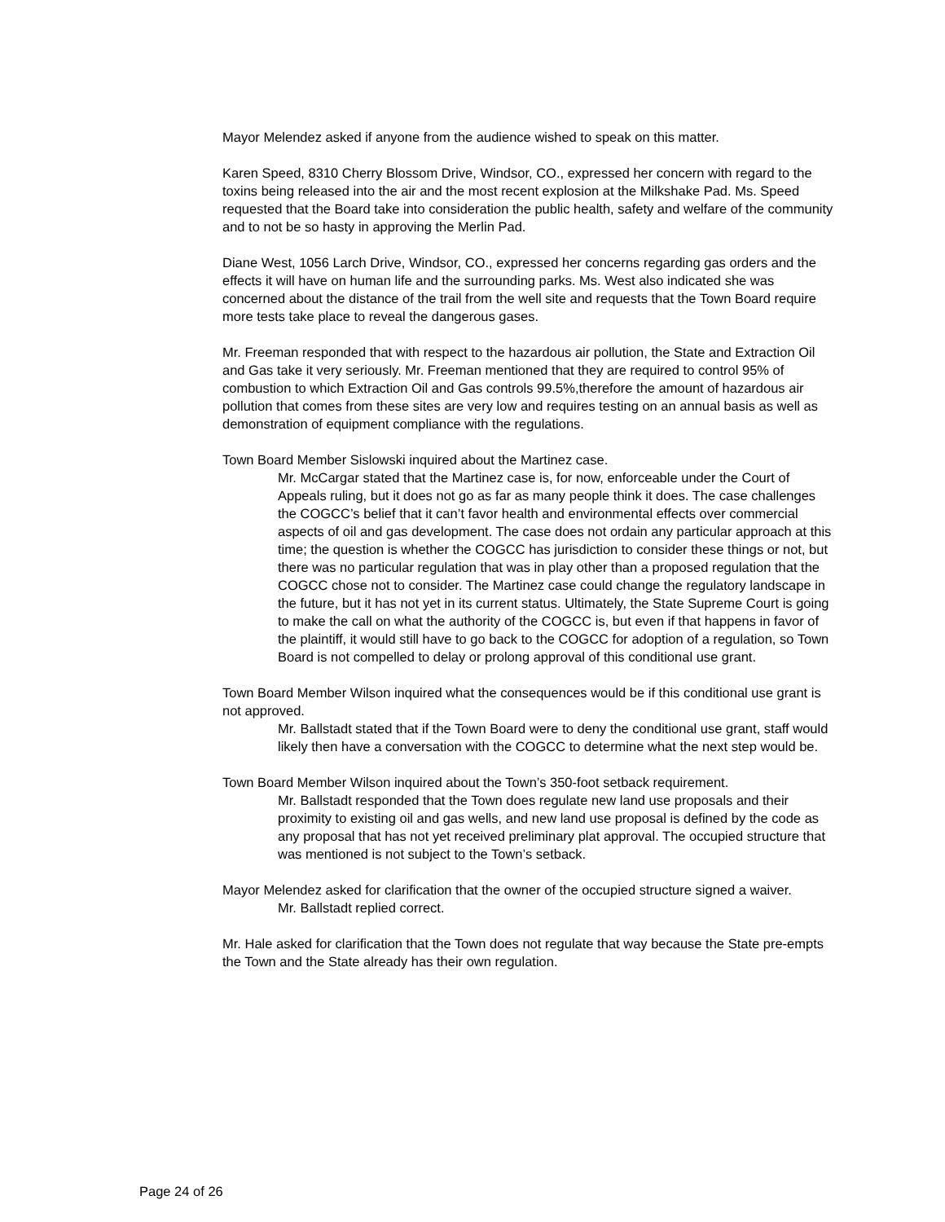Mayor Melendez asked if anyone from the audience wished to speak on this matter.
Karen Speed, 8310 Cherry Blossom Drive, Windsor, CO., expressed her concern with regard to the toxins being released into the air and the most recent explosion at the Milkshake Pad. Ms. Speed requested that the Board take into consideration the public health, safety and welfare of the community and to not be so hasty in approving the Merlin Pad.
Diane West, 1056 Larch Drive, Windsor, CO., expressed her concerns regarding gas orders and the effects it will have on human life and the surrounding parks. Ms. West also indicated she was concerned about the distance of the trail from the well site and requests that the Town Board require more tests take place to reveal the dangerous gases.
Mr. Freeman responded that with respect to the hazardous air pollution, the State and Extraction Oil and Gas take it very seriously. Mr. Freeman mentioned that they are required to control 95% of combustion to which Extraction Oil and Gas controls 99.5%,therefore the amount of hazardous air pollution that comes from these sites are very low and requires testing on an annual basis as well as demonstration of equipment compliance with the regulations.
Town Board Member Sislowski inquired about the Martinez case.
Mr. McCargar stated that the Martinez case is, for now, enforceable under the Court of Appeals ruling, but it does not go as far as many people think it does. The case challenges the COGCC’s belief that it can’t favor health and environmental effects over commercial aspects of oil and gas development. The case does not ordain any particular approach at this time; the question is whether the COGCC has jurisdiction to consider these things or not, but there was no particular regulation that was in play other than a proposed regulation that the COGCC chose not to consider. The Martinez case could change the regulatory landscape in the future, but it has not yet in its current status. Ultimately, the State Supreme Court is going to make the call on what the authority of the COGCC is, but even if that happens in favor of the plaintiff, it would still have to go back to the COGCC for adoption of a regulation, so Town Board is not compelled to delay or prolong approval of this conditional use grant.
Town Board Member Wilson inquired what the consequences would be if this conditional use grant is not approved.
Mr. Ballstadt stated that if the Town Board were to deny the conditional use grant, staff would likely then have a conversation with the COGCC to determine what the next step would be.
Town Board Member Wilson inquired about the Town’s 350-foot setback requirement.
Mr. Ballstadt responded that the Town does regulate new land use proposals and their proximity to existing oil and gas wells, and new land use proposal is defined by the code as any proposal that has not yet received preliminary plat approval. The occupied structure that was mentioned is not subject to the Town’s setback.
Mayor Melendez asked for clarification that the owner of the occupied structure signed a waiver.
Mr. Ballstadt replied correct.
Mr. Hale asked for clarification that the Town does not regulate that way because the State pre-empts the Town and the State already has their own regulation.
Page 24 of 26